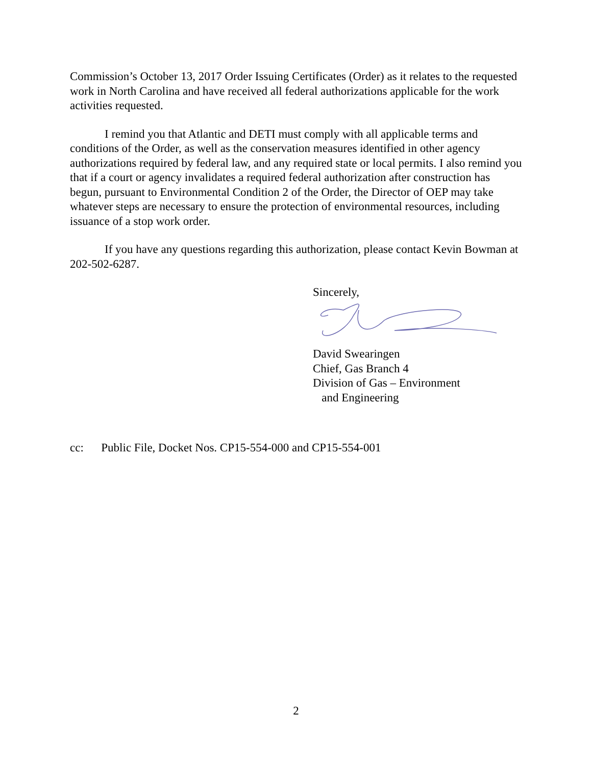Commission’s October 13, 2017 Order Issuing Certificates (Order) as it relates to the requested work in North Carolina and have received all federal authorizations applicable for the work activities requested.
I remind you that Atlantic and DETI must comply with all applicable terms and conditions of the Order, as well as the conservation measures identified in other agency authorizations required by federal law, and any required state or local permits. I also remind you that if a court or agency invalidates a required federal authorization after construction has begun, pursuant to Environmental Condition 2 of the Order, the Director of OEP may take whatever steps are necessary to ensure the protection of environmental resources, including issuance of a stop work order.
If you have any questions regarding this authorization, please contact Kevin Bowman at 202-502-6287.
Sincerely,
David Swearingen
Chief, Gas Branch 4
Division of Gas – Environment
and Engineering
cc: Public File, Docket Nos. CP15-554-000 and CP15-554-001
2